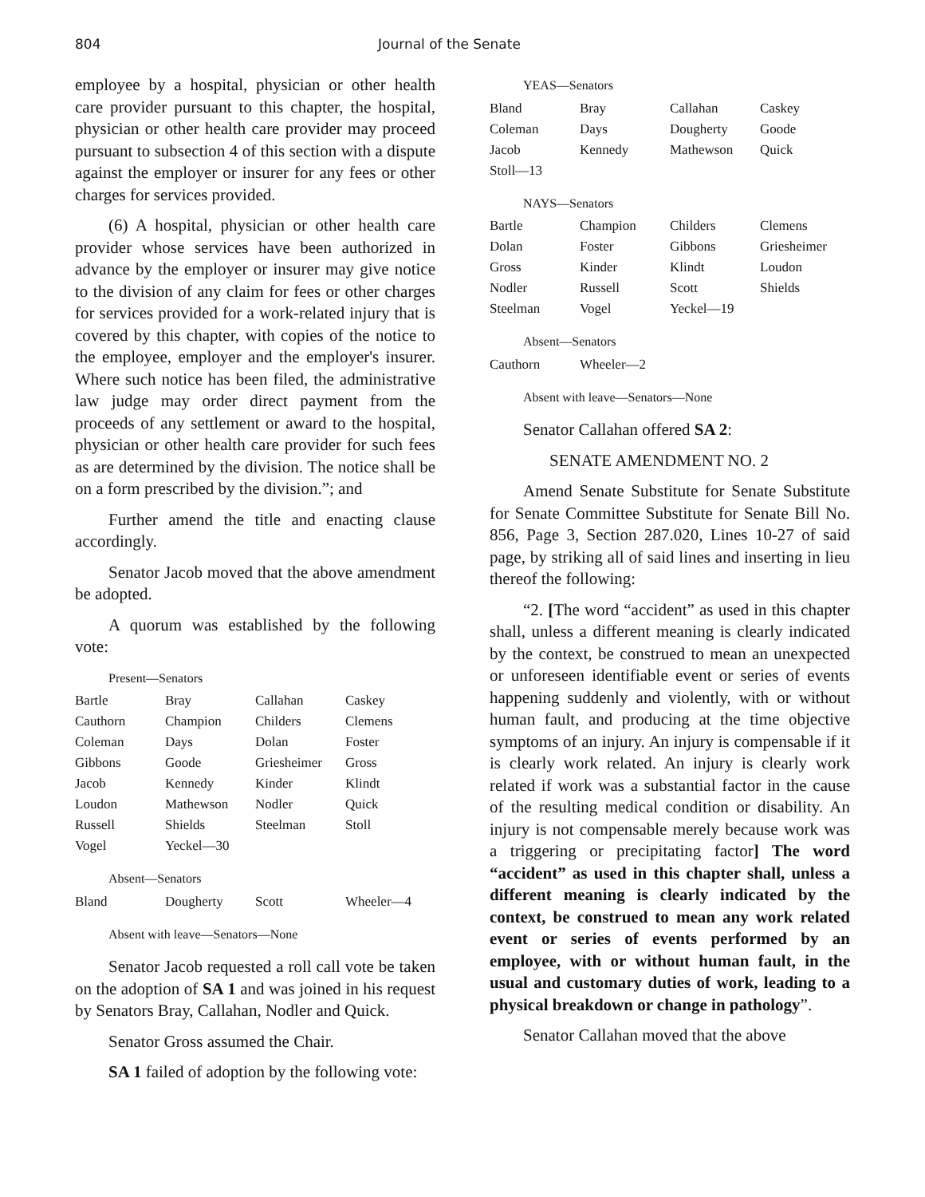804 Journal of the Senate
employee by a hospital, physician or other health care provider pursuant to this chapter, the hospital, physician or other health care provider may proceed pursuant to subsection 4 of this section with a dispute against the employer or insurer for any fees or other charges for services provided.
(6) A hospital, physician or other health care provider whose services have been authorized in advance by the employer or insurer may give notice to the division of any claim for fees or other charges for services provided for a work-related injury that is covered by this chapter, with copies of the notice to the employee, employer and the employer's insurer. Where such notice has been filed, the administrative law judge may order direct payment from the proceeds of any settlement or award to the hospital, physician or other health care provider for such fees as are determined by the division. The notice shall be on a form prescribed by the division.”; and
Further amend the title and enacting clause accordingly.
Senator Jacob moved that the above amendment be adopted.
A quorum was established by the following vote:
Present—Senators
| Bartle | Bray | Callahan | Caskey |
| Cauthorn | Champion | Childers | Clemens |
| Coleman | Days | Dolan | Foster |
| Gibbons | Goode | Griesheimer | Gross |
| Jacob | Kennedy | Kinder | Klindt |
| Loudon | Mathewson | Nodler | Quick |
| Russell | Shields | Steelman | Stoll |
| Vogel | Yeckel—30 | | |
Absent—Senators
| Bland | Dougherty | Scott | Wheeler—4 |
Absent with leave—Senators—None
Senator Jacob requested a roll call vote be taken on the adoption of SA 1 and was joined in his request by Senators Bray, Callahan, Nodler and Quick.
Senator Gross assumed the Chair.
SA 1 failed of adoption by the following vote:
YEAS—Senators
| Bland | Bray | Callahan | Caskey |
| Coleman | Days | Dougherty | Goode |
| Jacob | Kennedy | Mathewson | Quick |
| Stoll—13 | | | |
NAYS—Senators
| Bartle | Champion | Childers | Clemens |
| Dolan | Foster | Gibbons | Griesheimer |
| Gross | Kinder | Klindt | Loudon |
| Nodler | Russell | Scott | Shields |
| Steelman | Vogel | Yeckel—19 | |
Absent—Senators
| Cauthorn | Wheeler—2 | | |
Absent with leave—Senators—None
Senator Callahan offered SA 2:
SENATE AMENDMENT NO. 2
Amend Senate Substitute for Senate Substitute for Senate Committee Substitute for Senate Bill No. 856, Page 3, Section 287.020, Lines 10-27 of said page, by striking all of said lines and inserting in lieu thereof the following:
“2. [The word “accident” as used in this chapter shall, unless a different meaning is clearly indicated by the context, be construed to mean an unexpected or unforeseen identifiable event or series of events happening suddenly and violently, with or without human fault, and producing at the time objective symptoms of an injury. An injury is compensable if it is clearly work related. An injury is clearly work related if work was a substantial factor in the cause of the resulting medical condition or disability. An injury is not compensable merely because work was a triggering or precipitating factor] The word “accident” as used in this chapter shall, unless a different meaning is clearly indicated by the context, be construed to mean any work related event or series of events performed by an employee, with or without human fault, in the usual and customary duties of work, leading to a physical breakdown or change in pathology”.
Senator Callahan moved that the above